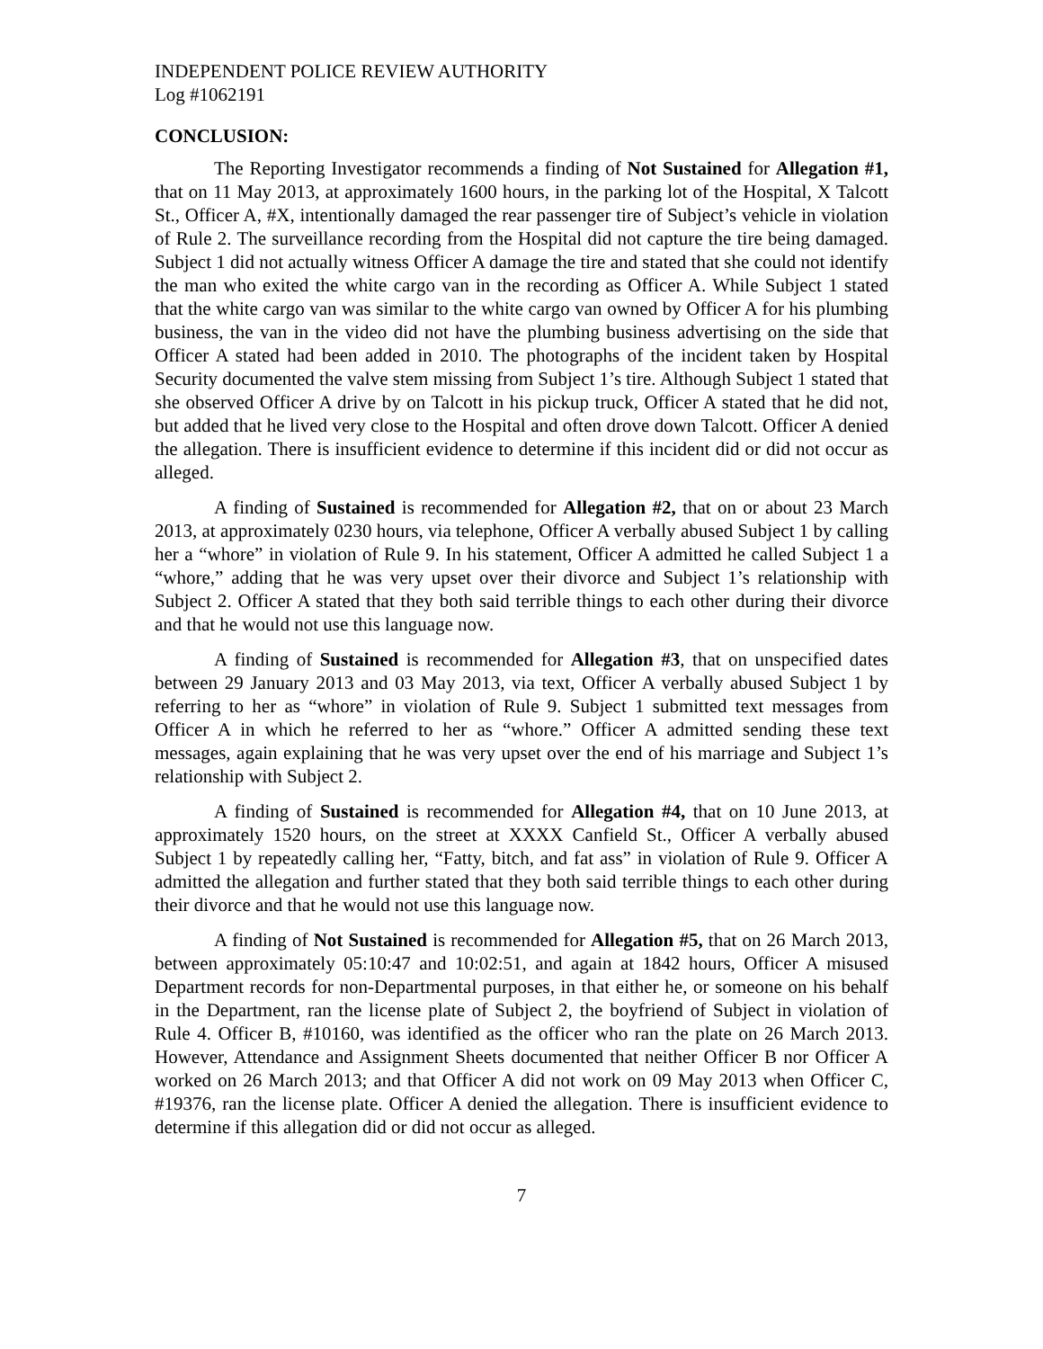INDEPENDENT POLICE REVIEW AUTHORITY
Log #1062191
CONCLUSION:
The Reporting Investigator recommends a finding of Not Sustained for Allegation #1, that on 11 May 2013, at approximately 1600 hours, in the parking lot of the Hospital, X Talcott St., Officer A, #X, intentionally damaged the rear passenger tire of Subject’s vehicle in violation of Rule 2. The surveillance recording from the Hospital did not capture the tire being damaged. Subject 1 did not actually witness Officer A damage the tire and stated that she could not identify the man who exited the white cargo van in the recording as Officer A. While Subject 1 stated that the white cargo van was similar to the white cargo van owned by Officer A for his plumbing business, the van in the video did not have the plumbing business advertising on the side that Officer A stated had been added in 2010. The photographs of the incident taken by Hospital Security documented the valve stem missing from Subject 1’s tire. Although Subject 1 stated that she observed Officer A drive by on Talcott in his pickup truck, Officer A stated that he did not, but added that he lived very close to the Hospital and often drove down Talcott. Officer A denied the allegation. There is insufficient evidence to determine if this incident did or did not occur as alleged.
A finding of Sustained is recommended for Allegation #2, that on or about 23 March 2013, at approximately 0230 hours, via telephone, Officer A verbally abused Subject 1 by calling her a “whore” in violation of Rule 9. In his statement, Officer A admitted he called Subject 1 a “whore,” adding that he was very upset over their divorce and Subject 1’s relationship with Subject 2. Officer A stated that they both said terrible things to each other during their divorce and that he would not use this language now.
A finding of Sustained is recommended for Allegation #3, that on unspecified dates between 29 January 2013 and 03 May 2013, via text, Officer A verbally abused Subject 1 by referring to her as “whore” in violation of Rule 9. Subject 1 submitted text messages from Officer A in which he referred to her as “whore.” Officer A admitted sending these text messages, again explaining that he was very upset over the end of his marriage and Subject 1’s relationship with Subject 2.
A finding of Sustained is recommended for Allegation #4, that on 10 June 2013, at approximately 1520 hours, on the street at XXXX Canfield St., Officer A verbally abused Subject 1 by repeatedly calling her, “Fatty, bitch, and fat ass” in violation of Rule 9. Officer A admitted the allegation and further stated that they both said terrible things to each other during their divorce and that he would not use this language now.
A finding of Not Sustained is recommended for Allegation #5, that on 26 March 2013, between approximately 05:10:47 and 10:02:51, and again at 1842 hours, Officer A misused Department records for non-Departmental purposes, in that either he, or someone on his behalf in the Department, ran the license plate of Subject 2, the boyfriend of Subject in violation of Rule 4. Officer B, #10160, was identified as the officer who ran the plate on 26 March 2013. However, Attendance and Assignment Sheets documented that neither Officer B nor Officer A worked on 26 March 2013; and that Officer A did not work on 09 May 2013 when Officer C, #19376, ran the license plate. Officer A denied the allegation. There is insufficient evidence to determine if this allegation did or did not occur as alleged.
7